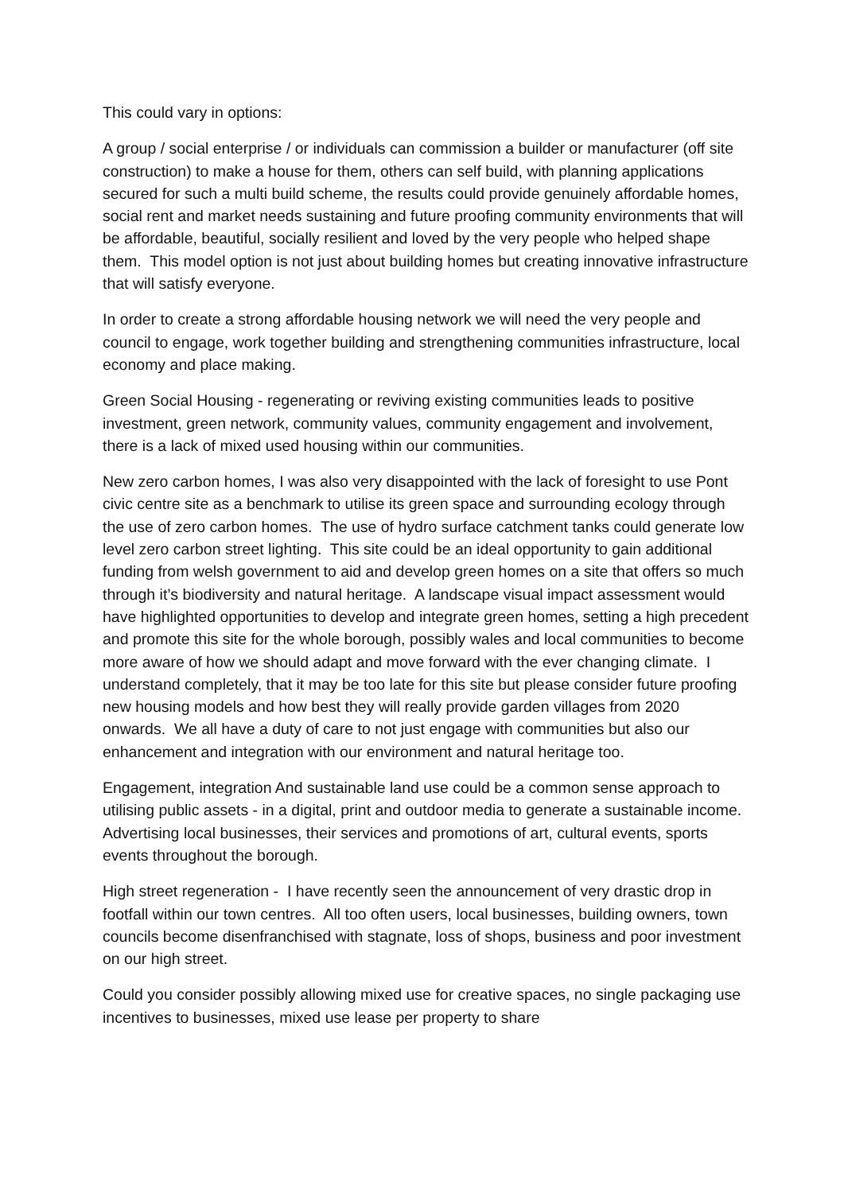This could vary in options:
A group / social enterprise / or individuals can commission a builder or manufacturer (off site construction) to make a house for them, others can self build, with planning applications secured for such a multi build scheme, the results could provide genuinely affordable homes, social rent and market needs sustaining and future proofing community environments that will be affordable, beautiful, socially resilient and loved by the very people who helped shape them. This model option is not just about building homes but creating innovative infrastructure that will satisfy everyone.
In order to create a strong affordable housing network we will need the very people and council to engage, work together building and strengthening communities infrastructure, local economy and place making.
Green Social Housing - regenerating or reviving existing communities leads to positive investment, green network, community values, community engagement and involvement, there is a lack of mixed used housing within our communities.
New zero carbon homes, I was also very disappointed with the lack of foresight to use Pont civic centre site as a benchmark to utilise its green space and surrounding ecology through the use of zero carbon homes. The use of hydro surface catchment tanks could generate low level zero carbon street lighting. This site could be an ideal opportunity to gain additional funding from welsh government to aid and develop green homes on a site that offers so much through it’s biodiversity and natural heritage. A landscape visual impact assessment would have highlighted opportunities to develop and integrate green homes, setting a high precedent and promote this site for the whole borough, possibly wales and local communities to become more aware of how we should adapt and move forward with the ever changing climate. I understand completely, that it may be too late for this site but please consider future proofing new housing models and how best they will really provide garden villages from 2020 onwards. We all have a duty of care to not just engage with communities but also our enhancement and integration with our environment and natural heritage too.
Engagement, integration And sustainable land use could be a common sense approach to utilising public assets - in a digital, print and outdoor media to generate a sustainable income. Advertising local businesses, their services and promotions of art, cultural events, sports events throughout the borough.
High street regeneration - I have recently seen the announcement of very drastic drop in footfall within our town centres. All too often users, local businesses, building owners, town councils become disenfranchised with stagnate, loss of shops, business and poor investment on our high street.
Could you consider possibly allowing mixed use for creative spaces, no single packaging use incentives to businesses, mixed use lease per property to share